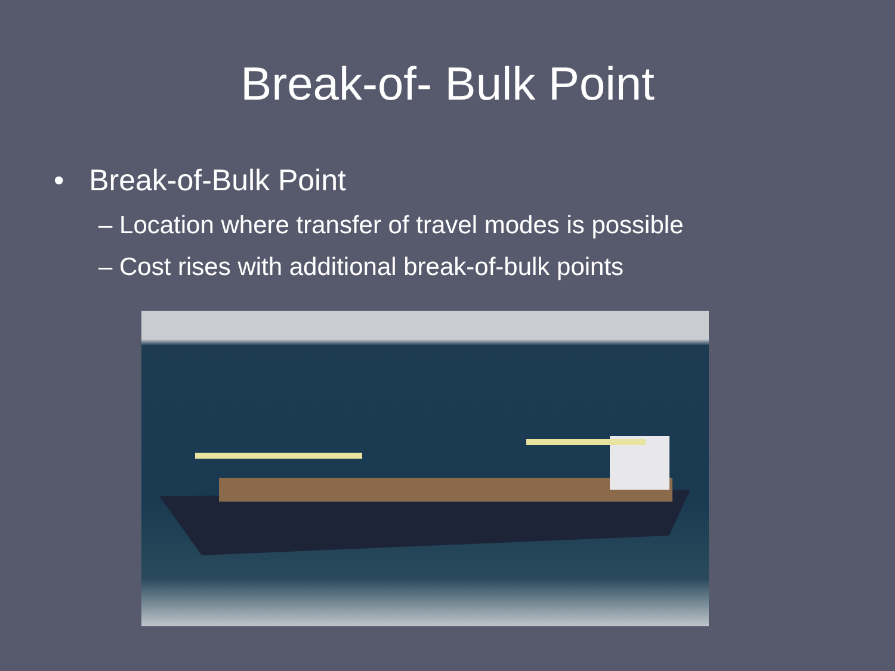Break-of- Bulk Point
• Break-of-Bulk Point
– Location where transfer of travel modes is possible
– Cost rises with additional break-of-bulk points